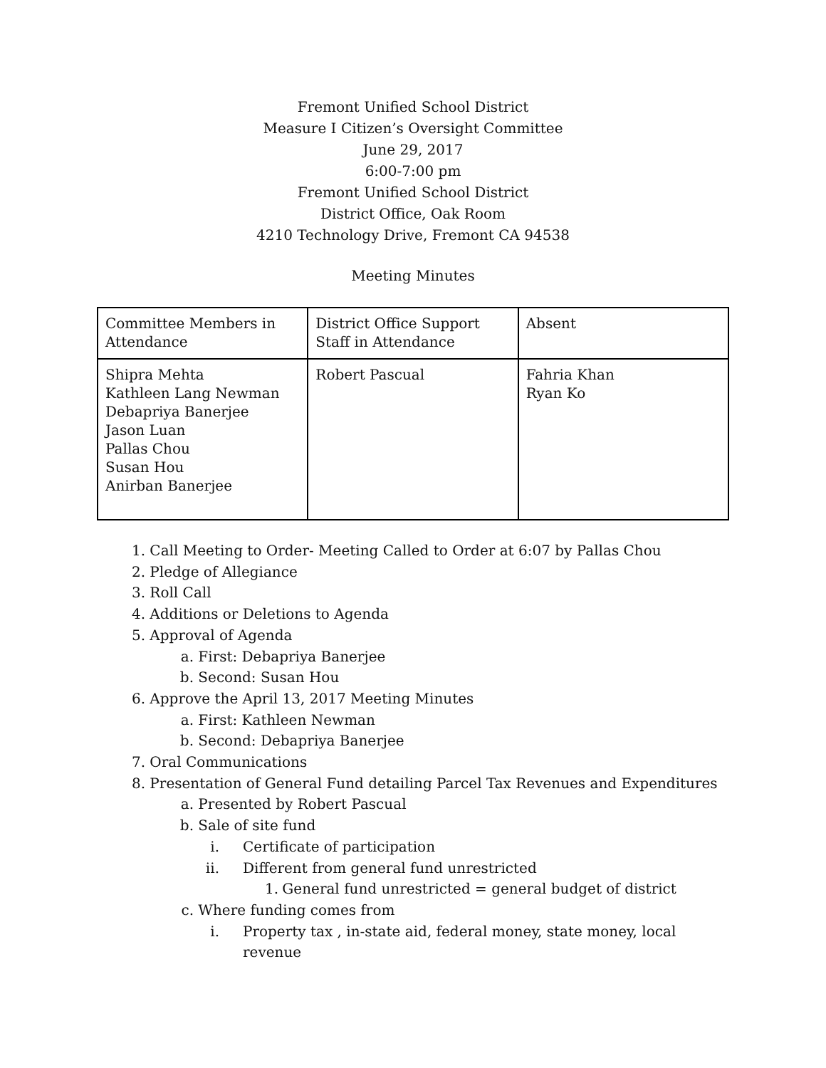Fremont Unified School District
Measure I Citizen’s Oversight Committee
June 29, 2017
6:00-7:00 pm
Fremont Unified School District
District Office, Oak Room
4210 Technology Drive, Fremont CA 94538
Meeting Minutes
| Committee Members in Attendance | District Office Support Staff in Attendance | Absent |
| Shipra Mehta Kathleen Lang Newman Debapriya Banerjee Jason Luan Pallas Chou Susan Hou Anirban Banerjee | Robert Pascual | Fahria Khan Ryan Ko |
1. Call Meeting to Order- Meeting Called to Order at 6:07 by Pallas Chou
2. Pledge of Allegiance
3. Roll Call
4. Additions or Deletions to Agenda
5. Approval of Agenda
a. First: Debapriya Banerjee
b. Second: Susan Hou
6. Approve the April 13, 2017 Meeting Minutes
a. First: Kathleen Newman
b. Second: Debapriya Banerjee
7. Oral Communications
8. Presentation of General Fund detailing Parcel Tax Revenues and Expenditures
a. Presented by Robert Pascual
b. Sale of site fund
i. Certificate of participation
ii. Different from general fund unrestricted
1. General fund unrestricted = general budget of district
c. Where funding comes from
i. Property tax , in-state aid, federal money, state money, local revenue